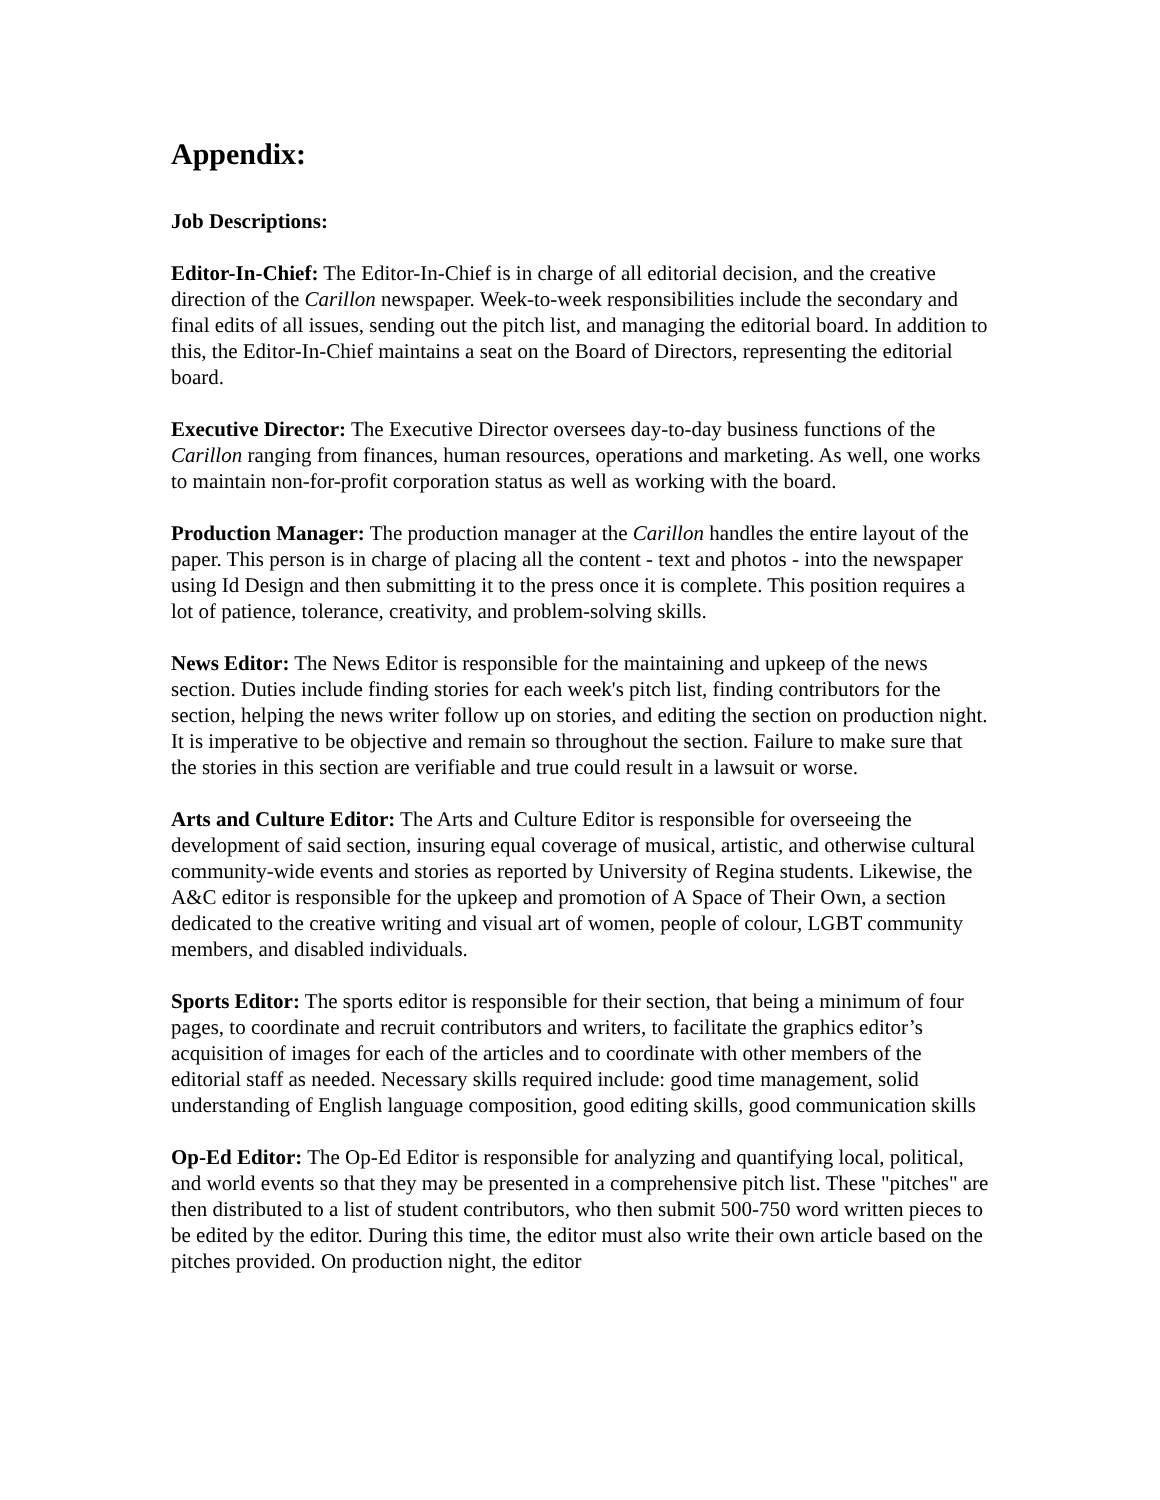Appendix:
Job Descriptions:
Editor-In-Chief: The Editor-In-Chief is in charge of all editorial decision, and the creative direction of the Carillon newspaper. Week-to-week responsibilities include the secondary and final edits of all issues, sending out the pitch list, and managing the editorial board. In addition to this, the Editor-In-Chief maintains a seat on the Board of Directors, representing the editorial board.
Executive Director: The Executive Director oversees day-to-day business functions of the Carillon ranging from finances, human resources, operations and marketing. As well, one works to maintain non-for-profit corporation status as well as working with the board.
Production Manager: The production manager at the Carillon handles the entire layout of the paper. This person is in charge of placing all the content - text and photos - into the newspaper using Id Design and then submitting it to the press once it is complete. This position requires a lot of patience, tolerance, creativity, and problem-solving skills.
News Editor: The News Editor is responsible for the maintaining and upkeep of the news section. Duties include finding stories for each week's pitch list, finding contributors for the section, helping the news writer follow up on stories, and editing the section on production night. It is imperative to be objective and remain so throughout the section. Failure to make sure that the stories in this section are verifiable and true could result in a lawsuit or worse.
Arts and Culture Editor: The Arts and Culture Editor is responsible for overseeing the development of said section, insuring equal coverage of musical, artistic, and otherwise cultural community-wide events and stories as reported by University of Regina students. Likewise, the A&C editor is responsible for the upkeep and promotion of A Space of Their Own, a section dedicated to the creative writing and visual art of women, people of colour, LGBT community members, and disabled individuals.
Sports Editor: The sports editor is responsible for their section, that being a minimum of four pages, to coordinate and recruit contributors and writers, to facilitate the graphics editor’s acquisition of images for each of the articles and to coordinate with other members of the editorial staff as needed. Necessary skills required include: good time management, solid understanding of English language composition, good editing skills, good communication skills
Op-Ed Editor: The Op-Ed Editor is responsible for analyzing and quantifying local, political, and world events so that they may be presented in a comprehensive pitch list. These "pitches" are then distributed to a list of student contributors, who then submit 500-750 word written pieces to be edited by the editor. During this time, the editor must also write their own article based on the pitches provided. On production night, the editor